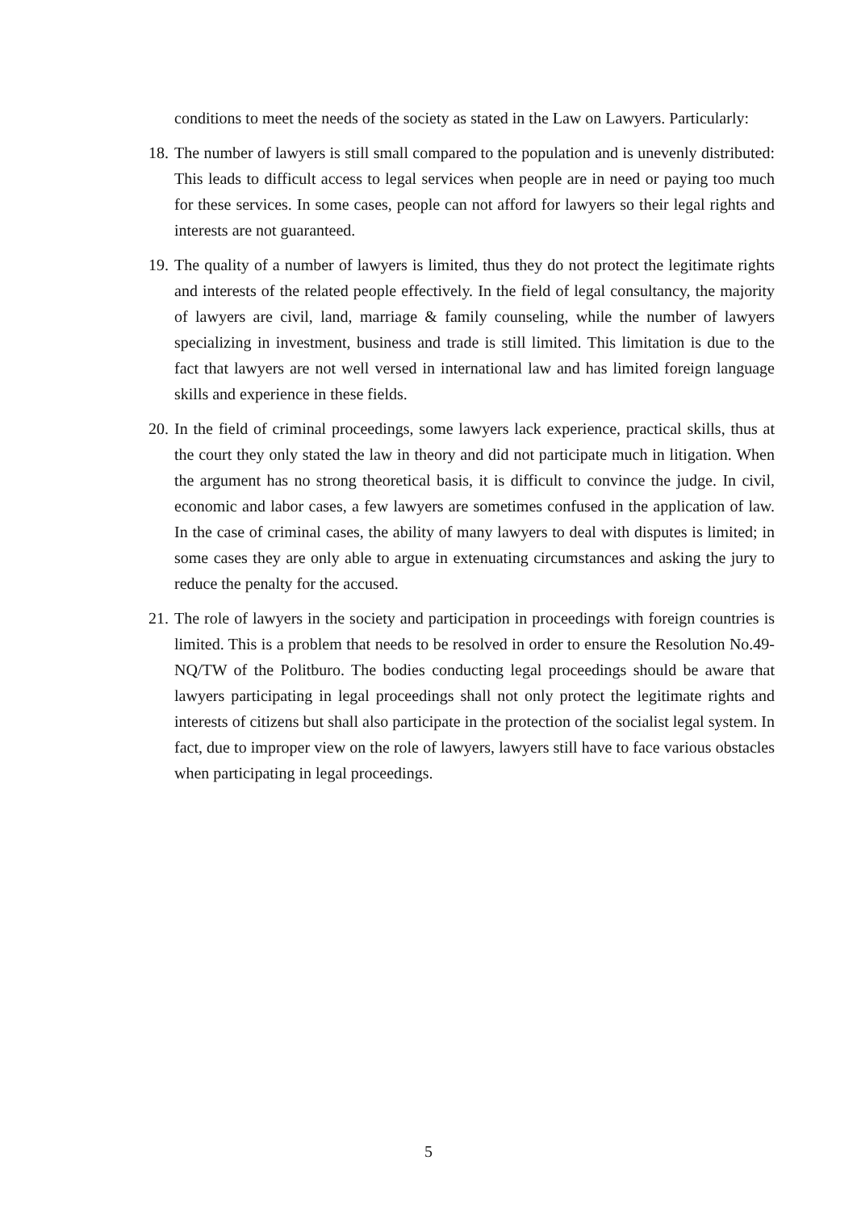conditions to meet the needs of the society as stated in the Law on Lawyers. Particularly:
18. The number of lawyers is still small compared to the population and is unevenly distributed: This leads to difficult access to legal services when people are in need or paying too much for these services. In some cases, people can not afford for lawyers so their legal rights and interests are not guaranteed.
19. The quality of a number of lawyers is limited, thus they do not protect the legitimate rights and interests of the related people effectively. In the field of legal consultancy, the majority of lawyers are civil, land, marriage & family counseling, while the number of lawyers specializing in investment, business and trade is still limited. This limitation is due to the fact that lawyers are not well versed in international law and has limited foreign language skills and experience in these fields.
20. In the field of criminal proceedings, some lawyers lack experience, practical skills, thus at the court they only stated the law in theory and did not participate much in litigation. When the argument has no strong theoretical basis, it is difficult to convince the judge. In civil, economic and labor cases, a few lawyers are sometimes confused in the application of law. In the case of criminal cases, the ability of many lawyers to deal with disputes is limited; in some cases they are only able to argue in extenuating circumstances and asking the jury to reduce the penalty for the accused.
21. The role of lawyers in the society and participation in proceedings with foreign countries is limited. This is a problem that needs to be resolved in order to ensure the Resolution No.49-NQ/TW of the Politburo. The bodies conducting legal proceedings should be aware that lawyers participating in legal proceedings shall not only protect the legitimate rights and interests of citizens but shall also participate in the protection of the socialist legal system. In fact, due to improper view on the role of lawyers, lawyers still have to face various obstacles when participating in legal proceedings.
5